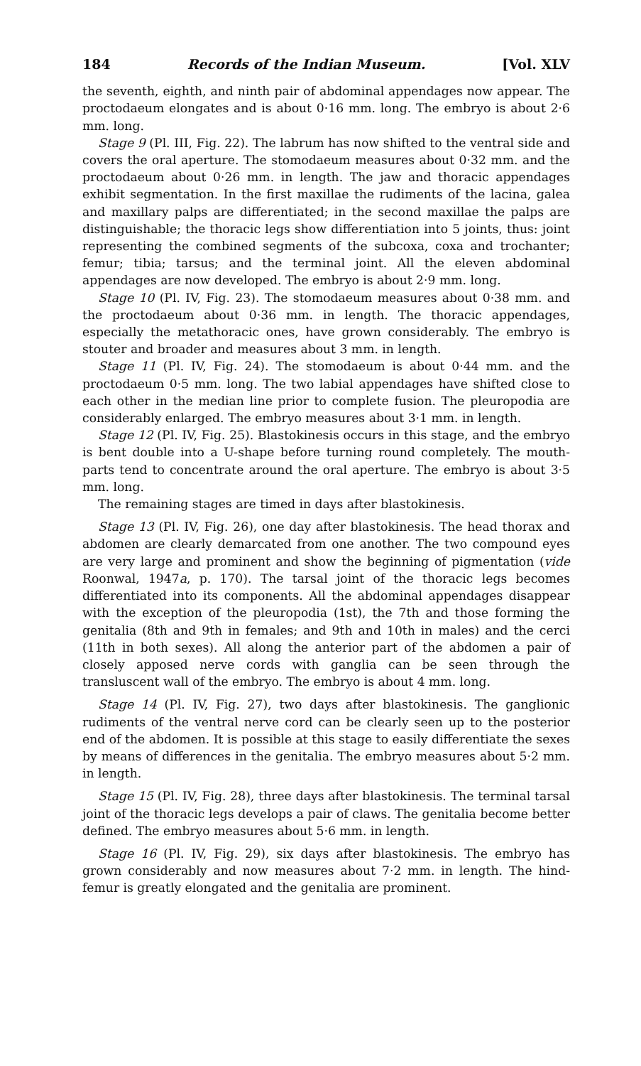184 Records of the Indian Museum. [Vol. XLV
the seventh, eighth, and ninth pair of abdominal appendages now appear. The proctodaeum elongates and is about 0·16 mm. long. The embryo is about 2·6 mm. long.
Stage 9 (Pl. III, Fig. 22). The labrum has now shifted to the ventral side and covers the oral aperture. The stomodaeum measures about 0·32 mm. and the proctodaeum about 0·26 mm. in length. The jaw and thoracic appendages exhibit segmentation. In the first maxillae the rudiments of the lacina, galea and maxillary palps are differentiated; in the second maxillae the palps are distinguishable; the thoracic legs show differentiation into 5 joints, thus: joint representing the combined segments of the subcoxa, coxa and trochanter; femur; tibia; tarsus; and the terminal joint. All the eleven abdominal appendages are now developed. The embryo is about 2·9 mm. long.
Stage 10 (Pl. IV, Fig. 23). The stomodaeum measures about 0·38 mm. and the proctodaeum about 0·36 mm. in length. The thoracic appendages, especially the metathoracic ones, have grown considerably. The embryo is stouter and broader and measures about 3 mm. in length.
Stage 11 (Pl. IV, Fig. 24). The stomodaeum is about 0·44 mm. and the proctodaeum 0·5 mm. long. The two labial appendages have shifted close to each other in the median line prior to complete fusion. The pleuropodia are considerably enlarged. The embryo measures about 3·1 mm. in length.
Stage 12 (Pl. IV, Fig. 25). Blastokinesis occurs in this stage, and the embryo is bent double into a U-shape before turning round completely. The mouth-parts tend to concentrate around the oral aperture. The embryo is about 3·5 mm. long.
The remaining stages are timed in days after blastokinesis.
Stage 13 (Pl. IV, Fig. 26), one day after blastokinesis. The head thorax and abdomen are clearly demarcated from one another. The two compound eyes are very large and prominent and show the beginning of pigmentation (vide Roonwal, 1947a, p. 170). The tarsal joint of the thoracic legs becomes differentiated into its components. All the abdominal appendages disappear with the exception of the pleuropodia (1st), the 7th and those forming the genitalia (8th and 9th in females; and 9th and 10th in males) and the cerci (11th in both sexes). All along the anterior part of the abdomen a pair of closely apposed nerve cords with ganglia can be seen through the transluscent wall of the embryo. The embryo is about 4 mm. long.
Stage 14 (Pl. IV, Fig. 27), two days after blastokinesis. The ganglionic rudiments of the ventral nerve cord can be clearly seen up to the posterior end of the abdomen. It is possible at this stage to easily differentiate the sexes by means of differences in the genitalia. The embryo measures about 5·2 mm. in length.
Stage 15 (Pl. IV, Fig. 28), three days after blastokinesis. The terminal tarsal joint of the thoracic legs develops a pair of claws. The genitalia become better defined. The embryo measures about 5·6 mm. in length.
Stage 16 (Pl. IV, Fig. 29), six days after blastokinesis. The embryo has grown considerably and now measures about 7·2 mm. in length. The hind-femur is greatly elongated and the genitalia are prominent.